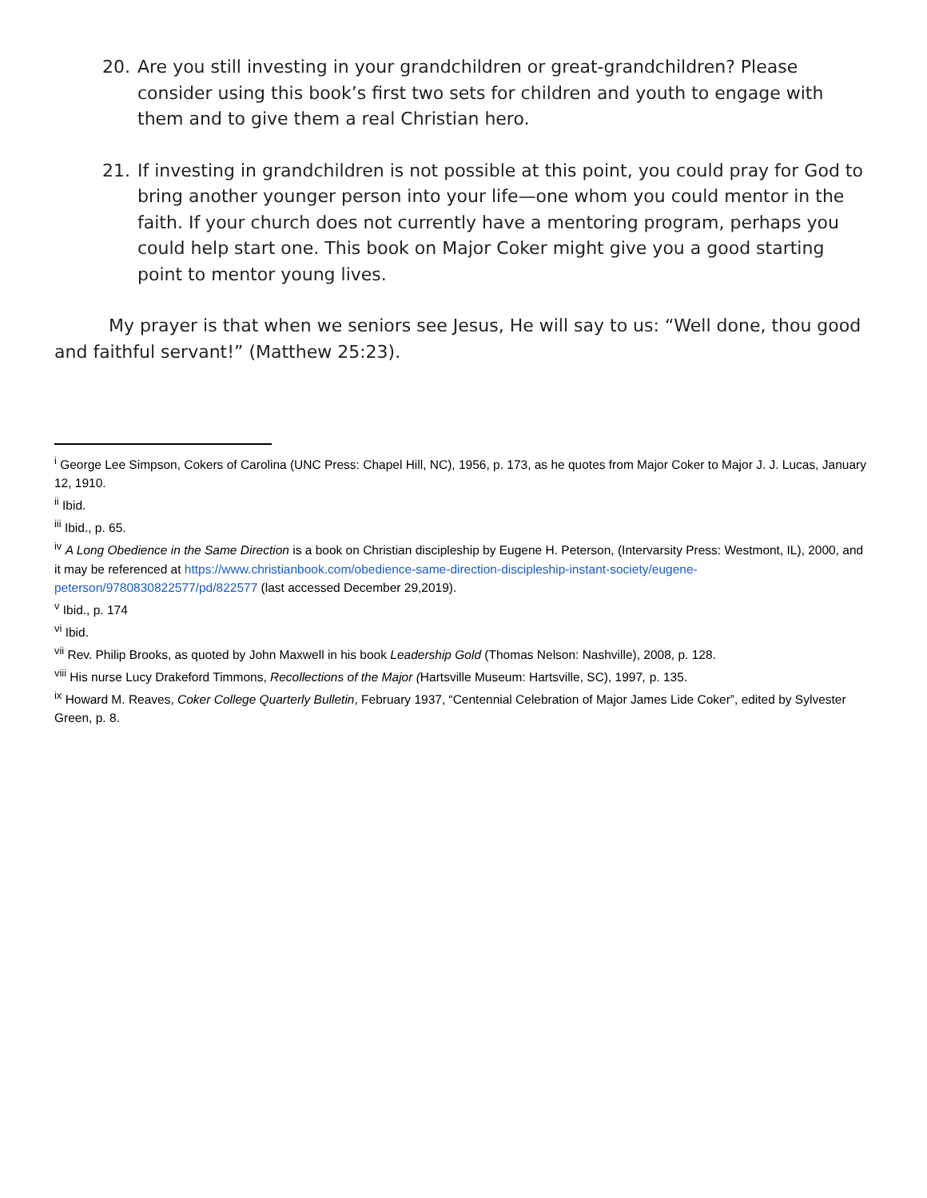20. Are you still investing in your grandchildren or great-grandchildren? Please consider using this book’s first two sets for children and youth to engage with them and to give them a real Christian hero.
21. If investing in grandchildren is not possible at this point, you could pray for God to bring another younger person into your life—one whom you could mentor in the faith. If your church does not currently have a mentoring program, perhaps you could help start one. This book on Major Coker might give you a good starting point to mentor young lives.
My prayer is that when we seniors see Jesus, He will say to us: “Well done, thou good and faithful servant!” (Matthew 25:23).
<sup>i</sup> George Lee Simpson, Cokers of Carolina (UNC Press: Chapel Hill, NC), 1956, p. 173, as he quotes from Major Coker to Major J. J. Lucas, January 12, 1910.
<sup>ii</sup> Ibid.
<sup>iii</sup> Ibid., p. 65.
<sup>iv</sup> A Long Obedience in the Same Direction is a book on Christian discipleship by Eugene H. Peterson, (Intervarsity Press: Westmont, IL), 2000, and it may be referenced at https://www.christianbook.com/obedience-same-direction-discipleship-instant-society/eugene-peterson/9780830822577/pd/822577 (last accessed December 29,2019).
<sup>v</sup> Ibid., p. 174
<sup>vi</sup> Ibid.
<sup>vii</sup> Rev. Philip Brooks, as quoted by John Maxwell in his book Leadership Gold (Thomas Nelson: Nashville), 2008, p. 128.
<sup>viii</sup> His nurse Lucy Drakeford Timmons, Recollections of the Major (Hartsville Museum: Hartsville, SC), 1997, p. 135.
<sup>ix</sup> Howard M. Reaves, Coker College Quarterly Bulletin, February 1937, “Centennial Celebration of Major James Lide Coker”, edited by Sylvester Green, p. 8.